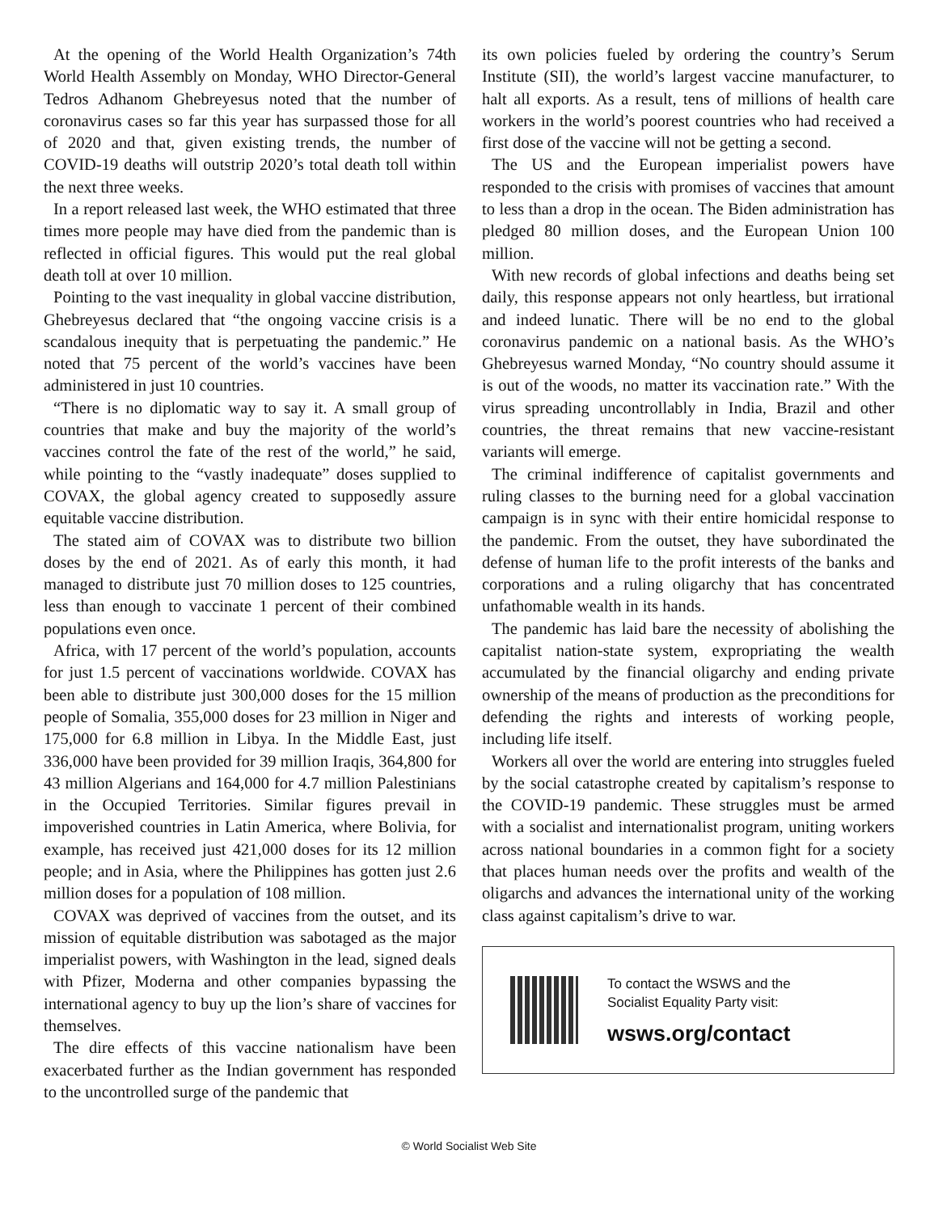At the opening of the World Health Organization’s 74th World Health Assembly on Monday, WHO Director-General Tedros Adhanom Ghebreyesus noted that the number of coronavirus cases so far this year has surpassed those for all of 2020 and that, given existing trends, the number of COVID-19 deaths will outstrip 2020’s total death toll within the next three weeks.
In a report released last week, the WHO estimated that three times more people may have died from the pandemic than is reflected in official figures. This would put the real global death toll at over 10 million.
Pointing to the vast inequality in global vaccine distribution, Ghebreyesus declared that “the ongoing vaccine crisis is a scandalous inequity that is perpetuating the pandemic.” He noted that 75 percent of the world’s vaccines have been administered in just 10 countries.
“There is no diplomatic way to say it. A small group of countries that make and buy the majority of the world’s vaccines control the fate of the rest of the world,” he said, while pointing to the “vastly inadequate” doses supplied to COVAX, the global agency created to supposedly assure equitable vaccine distribution.
The stated aim of COVAX was to distribute two billion doses by the end of 2021. As of early this month, it had managed to distribute just 70 million doses to 125 countries, less than enough to vaccinate 1 percent of their combined populations even once.
Africa, with 17 percent of the world’s population, accounts for just 1.5 percent of vaccinations worldwide. COVAX has been able to distribute just 300,000 doses for the 15 million people of Somalia, 355,000 doses for 23 million in Niger and 175,000 for 6.8 million in Libya. In the Middle East, just 336,000 have been provided for 39 million Iraqis, 364,800 for 43 million Algerians and 164,000 for 4.7 million Palestinians in the Occupied Territories. Similar figures prevail in impoverished countries in Latin America, where Bolivia, for example, has received just 421,000 doses for its 12 million people; and in Asia, where the Philippines has gotten just 2.6 million doses for a population of 108 million.
COVAX was deprived of vaccines from the outset, and its mission of equitable distribution was sabotaged as the major imperialist powers, with Washington in the lead, signed deals with Pfizer, Moderna and other companies bypassing the international agency to buy up the lion’s share of vaccines for themselves.
The dire effects of this vaccine nationalism have been exacerbated further as the Indian government has responded to the uncontrolled surge of the pandemic that
its own policies fueled by ordering the country’s Serum Institute (SII), the world’s largest vaccine manufacturer, to halt all exports. As a result, tens of millions of health care workers in the world’s poorest countries who had received a first dose of the vaccine will not be getting a second.
The US and the European imperialist powers have responded to the crisis with promises of vaccines that amount to less than a drop in the ocean. The Biden administration has pledged 80 million doses, and the European Union 100 million.
With new records of global infections and deaths being set daily, this response appears not only heartless, but irrational and indeed lunatic. There will be no end to the global coronavirus pandemic on a national basis. As the WHO’s Ghebreyesus warned Monday, “No country should assume it is out of the woods, no matter its vaccination rate.” With the virus spreading uncontrollably in India, Brazil and other countries, the threat remains that new vaccine-resistant variants will emerge.
The criminal indifference of capitalist governments and ruling classes to the burning need for a global vaccination campaign is in sync with their entire homicidal response to the pandemic. From the outset, they have subordinated the defense of human life to the profit interests of the banks and corporations and a ruling oligarchy that has concentrated unfathomable wealth in its hands.
The pandemic has laid bare the necessity of abolishing the capitalist nation-state system, expropriating the wealth accumulated by the financial oligarchy and ending private ownership of the means of production as the preconditions for defending the rights and interests of working people, including life itself.
Workers all over the world are entering into struggles fueled by the social catastrophe created by capitalism’s response to the COVID-19 pandemic. These struggles must be armed with a socialist and internationalist program, uniting workers across national boundaries in a common fight for a society that places human needs over the profits and wealth of the oligarchs and advances the international unity of the working class against capitalism’s drive to war.
To contact the WSWS and the
Socialist Equality Party visit:
wsws.org/contact
© World Socialist Web Site